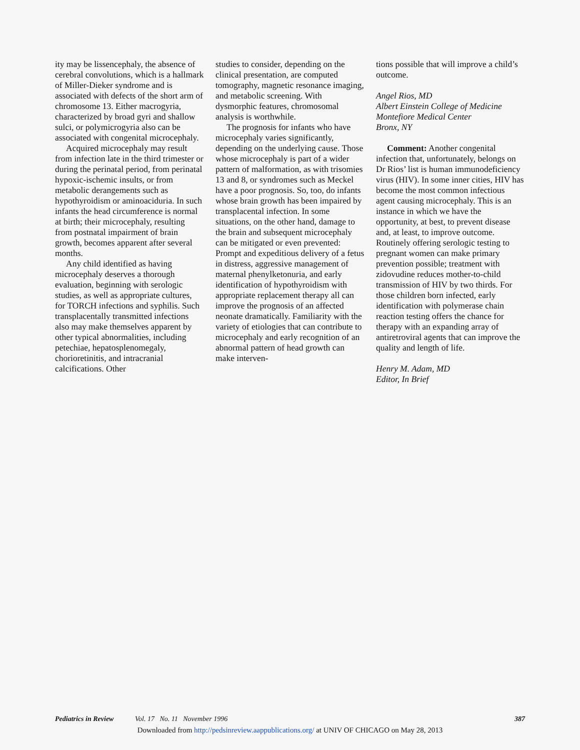ity may be lissencephaly, the absence of cerebral convolutions, which is a hallmark of Miller-Dieker syndrome and is associated with defects of the short arm of chromosome 13. Either macrogyria, characterized by broad gyri and shallow sulci, or polymicrogyria also can be associated with congenital microcephaly.
Acquired microcephaly may result from infection late in the third trimester or during the perinatal period, from perinatal hypoxic-ischemic insults, or from metabolic derangements such as hypothyroidism or aminoaciduria. In such infants the head circumference is normal at birth; their microcephaly, resulting from postnatal impairment of brain growth, becomes apparent after several months.
Any child identified as having microcephaly deserves a thorough evaluation, beginning with serologic studies, as well as appropriate cultures, for TORCH infections and syphilis. Such transplacentally transmitted infections also may make themselves apparent by other typical abnormalities, including petechiae, hepatosplenomegaly, chorioretinitis, and intracranial calcifications. Other
studies to consider, depending on the clinical presentation, are computed tomography, magnetic resonance imaging, and metabolic screening. With dysmorphic features, chromosomal analysis is worthwhile.
The prognosis for infants who have microcephaly varies significantly, depending on the underlying cause. Those whose microcephaly is part of a wider pattern of malformation, as with trisomies 13 and 8, or syndromes such as Meckel have a poor prognosis. So, too, do infants whose brain growth has been impaired by transplacental infection. In some situations, on the other hand, damage to the brain and subsequent microcephaly can be mitigated or even prevented: Prompt and expeditious delivery of a fetus in distress, aggressive management of maternal phenylketonuria, and early identification of hypothyroidism with appropriate replacement therapy all can improve the prognosis of an affected neonate dramatically. Familiarity with the variety of etiologies that can contribute to microcephaly and early recognition of an abnormal pattern of head growth can make interven-
tions possible that will improve a child’s outcome.
Angel Rios, MD
Albert Einstein College of Medicine
Montefiore Medical Center
Bronx, NY
Comment: Another congenital infection that, unfortunately, belongs on Dr Rios’ list is human immunodeficiency virus (HIV). In some inner cities, HIV has become the most common infectious agent causing microcephaly. This is an instance in which we have the opportunity, at best, to prevent disease and, at least, to improve outcome. Routinely offering serologic testing to pregnant women can make primary prevention possible; treatment with zidovudine reduces mother-to-child transmission of HIV by two thirds. For those children born infected, early identification with polymerase chain reaction testing offers the chance for therapy with an expanding array of antiretroviral agents that can improve the quality and length of life.
Henry M. Adam, MD
Editor, In Brief
Pediatrics in Review Vol. 17 No. 11 November 1996 387
Downloaded from http://pedsinreview.aappublications.org/ at UNIV OF CHICAGO on May 28, 2013